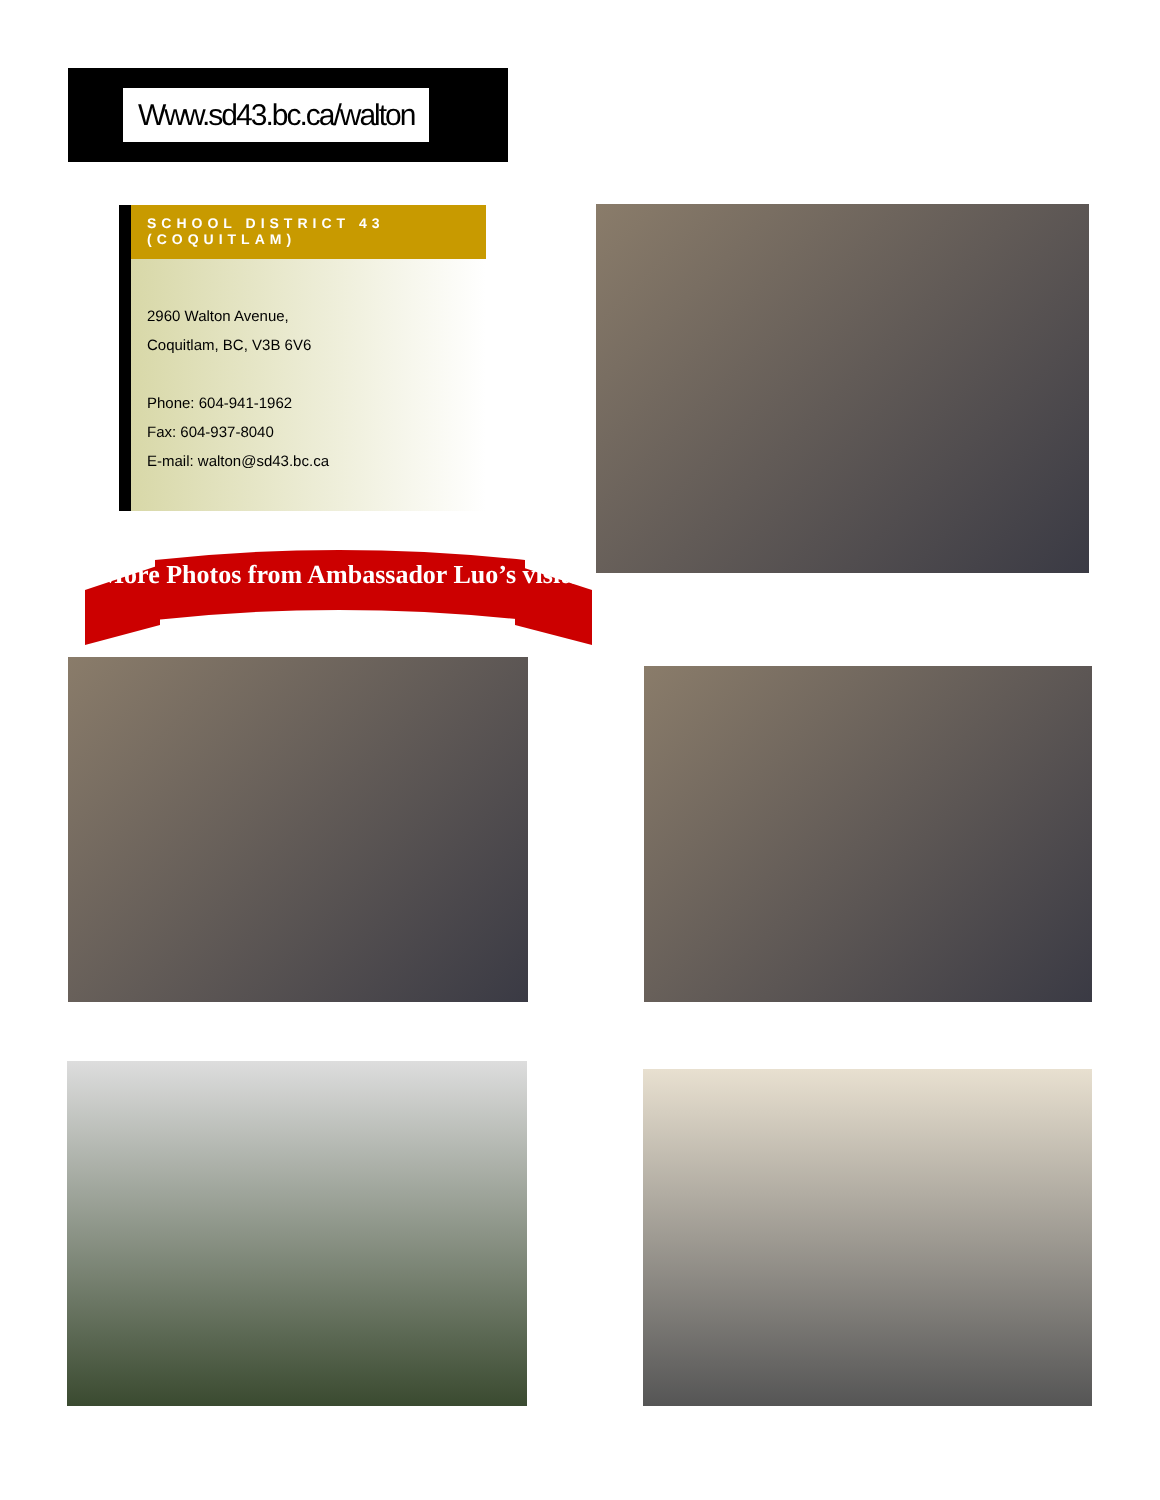Www.sd43.bc.ca/walton
SCHOOL DISTRICT 43
(COQUITLAM)
2960 Walton Avenue,
Coquitlam, BC, V3B 6V6
Phone: 604-941-1962
Fax: 604-937-8040
E-mail: walton@sd43.bc.ca
More Photos from Ambassador Luo’s visit!